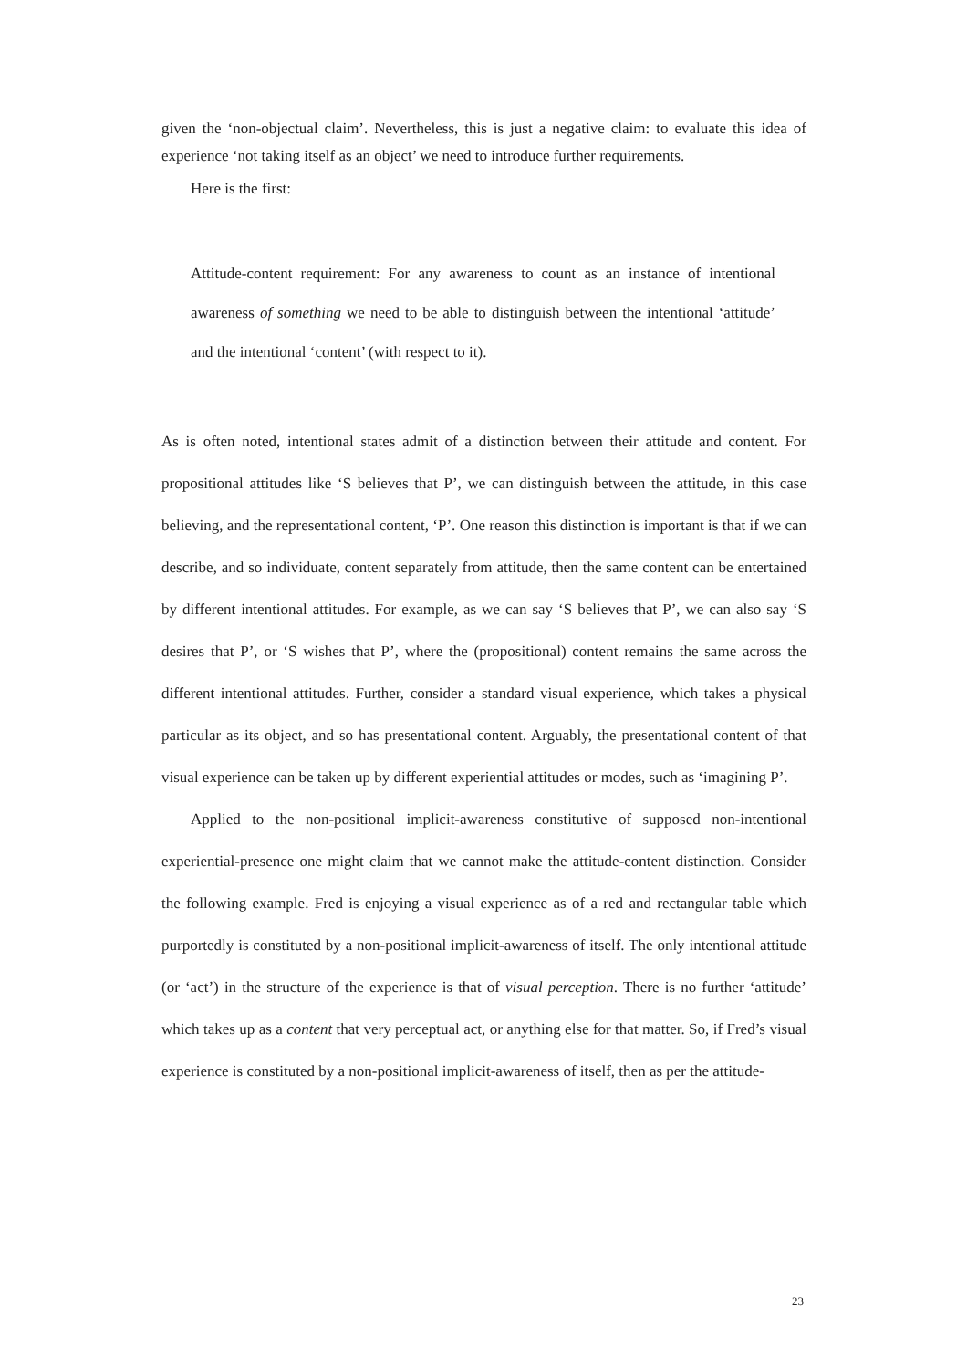given the ‘non-objectual claim’. Nevertheless, this is just a negative claim: to evaluate this idea of experience ‘not taking itself as an object’ we need to introduce further requirements.
Here is the first:
Attitude-content requirement: For any awareness to count as an instance of intentional awareness of something we need to be able to distinguish between the intentional ‘attitude’ and the intentional ‘content’ (with respect to it).
As is often noted, intentional states admit of a distinction between their attitude and content. For propositional attitudes like ‘S believes that P’, we can distinguish between the attitude, in this case believing, and the representational content, ‘P’. One reason this distinction is important is that if we can describe, and so individuate, content separately from attitude, then the same content can be entertained by different intentional attitudes. For example, as we can say ‘S believes that P’, we can also say ‘S desires that P’, or ‘S wishes that P’, where the (propositional) content remains the same across the different intentional attitudes. Further, consider a standard visual experience, which takes a physical particular as its object, and so has presentational content. Arguably, the presentational content of that visual experience can be taken up by different experiential attitudes or modes, such as ‘imagining P’.
Applied to the non-positional implicit-awareness constitutive of supposed non-intentional experiential-presence one might claim that we cannot make the attitude-content distinction. Consider the following example. Fred is enjoying a visual experience as of a red and rectangular table which purportedly is constituted by a non-positional implicit-awareness of itself. The only intentional attitude (or ‘act’) in the structure of the experience is that of visual perception. There is no further ‘attitude’ which takes up as a content that very perceptual act, or anything else for that matter. So, if Fred’s visual experience is constituted by a non-positional implicit-awareness of itself, then as per the attitude-
23